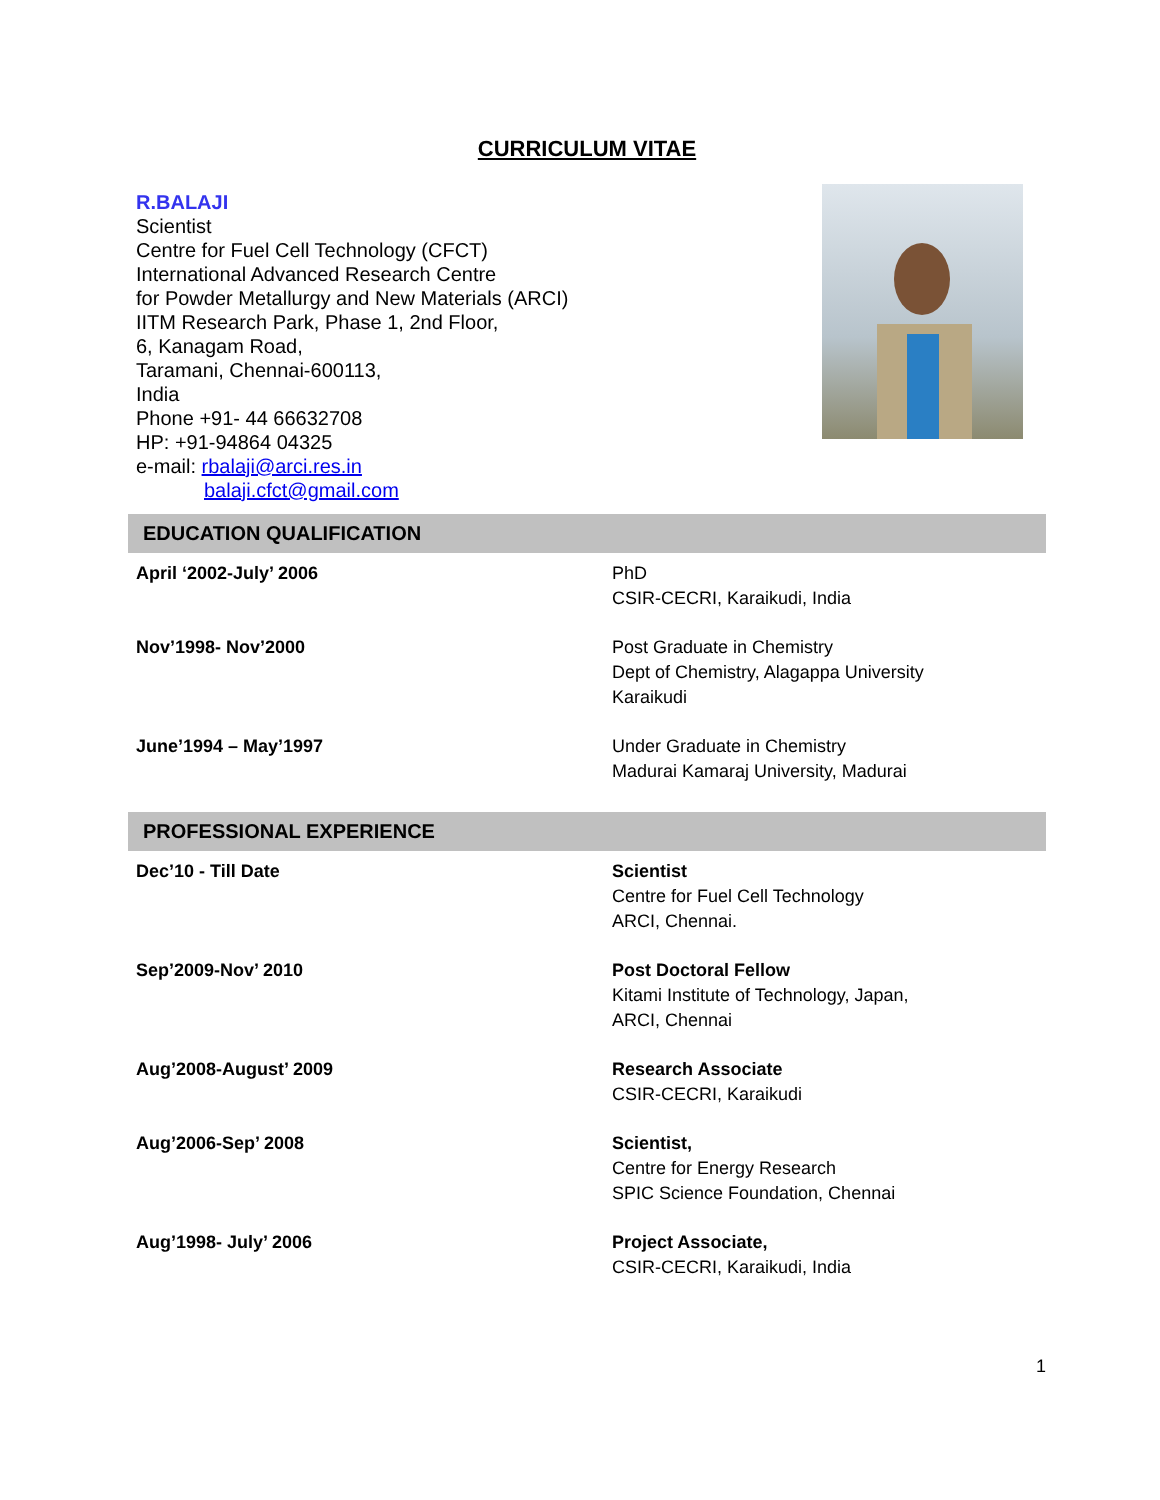CURRICULUM VITAE
R.BALAJI
Scientist
Centre for Fuel Cell Technology (CFCT)
International Advanced Research Centre
for Powder Metallurgy and New Materials (ARCI)
IITM Research Park, Phase 1, 2nd Floor,
6, Kanagam Road,
Taramani, Chennai-600113,
India
Phone +91- 44 66632708
HP: +91-94864 04325
e-mail: rbalaji@arci.res.in
balaji.cfct@gmail.com
EDUCATION QUALIFICATION
| April ‘2002-July’ 2006 | PhD CSIR-CECRI, Karaikudi, India |
| Nov’1998- Nov’2000 | Post Graduate in Chemistry Dept of Chemistry, Alagappa University Karaikudi |
| June’1994 – May’1997 | Under Graduate in Chemistry Madurai Kamaraj University, Madurai |
PROFESSIONAL EXPERIENCE
| Dec’10 - Till Date | Scientist Centre for Fuel Cell Technology ARCI, Chennai. |
| Sep’2009-Nov’ 2010 | Post Doctoral Fellow Kitami Institute of Technology, Japan, ARCI, Chennai |
| Aug’2008-August’ 2009 | Research Associate CSIR-CECRI, Karaikudi |
| Aug’2006-Sep’ 2008 | Scientist, Centre for Energy Research SPIC Science Foundation, Chennai |
| Aug’1998- July’ 2006 | Project Associate, CSIR-CECRI, Karaikudi, India |
1